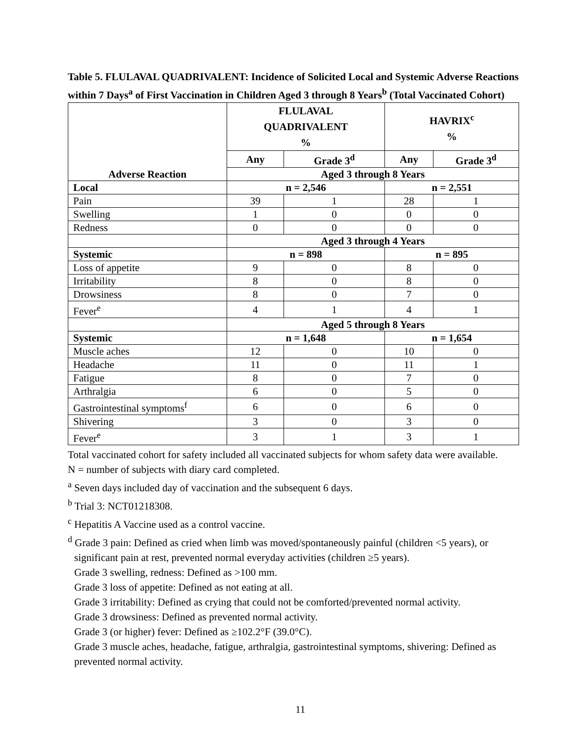Table 5. FLULAVAL QUADRIVALENT: Incidence of Solicited Local and Systemic Adverse Reactions within 7 Days<sup>a</sup> of First Vaccination in Children Aged 3 through 8 Years<sup>b</sup> (Total Vaccinated Cohort)
| | FLULAVAL QUADRIVALENT % | | HAVRIX<sup>c</sup> % | |
| --- | --- | --- | --- | --- |
| | Any | Grade 3<sup>d</sup> | Any | Grade 3<sup>d</sup> |
| Adverse Reaction | Aged 3 through 8 Years | | | |
| Local | n = 2,546 | | n = 2,551 | |
| Pain | 39 | 1 | 28 | 1 |
| Swelling | 1 | 0 | 0 | 0 |
| Redness | 0 | 0 | 0 | 0 |
| | Aged 3 through 4 Years | | | |
| Systemic | n = 898 | | n = 895 | |
| Loss of appetite | 9 | 0 | 8 | 0 |
| Irritability | 8 | 0 | 8 | 0 |
| Drowsiness | 8 | 0 | 7 | 0 |
| Fever<sup>e</sup> | 4 | 1 | 4 | 1 |
| | Aged 5 through 8 Years | | | |
| Systemic | n = 1,648 | | n = 1,654 | |
| Muscle aches | 12 | 0 | 10 | 0 |
| Headache | 11 | 0 | 11 | 1 |
| Fatigue | 8 | 0 | 7 | 0 |
| Arthralgia | 6 | 0 | 5 | 0 |
| Gastrointestinal symptoms<sup>f</sup> | 6 | 0 | 6 | 0 |
| Shivering | 3 | 0 | 3 | 0 |
| Fever<sup>e</sup> | 3 | 1 | 3 | 1 |
Total vaccinated cohort for safety included all vaccinated subjects for whom safety data were available.
N = number of subjects with diary card completed.
<sup>a</sup> Seven days included day of vaccination and the subsequent 6 days.
<sup>b</sup> Trial 3: NCT01218308.
<sup>c</sup> Hepatitis A Vaccine used as a control vaccine.
<sup>d</sup> Grade 3 pain: Defined as cried when limb was moved/spontaneously painful (children <5 years), or
significant pain at rest, prevented normal everyday activities (children ≥5 years).
Grade 3 swelling, redness: Defined as >100 mm.
Grade 3 loss of appetite: Defined as not eating at all.
Grade 3 irritability: Defined as crying that could not be comforted/prevented normal activity.
Grade 3 drowsiness: Defined as prevented normal activity.
Grade 3 (or higher) fever: Defined as ≥102.2°F (39.0°C).
Grade 3 muscle aches, headache, fatigue, arthralgia, gastrointestinal symptoms, shivering: Defined as prevented normal activity.
11